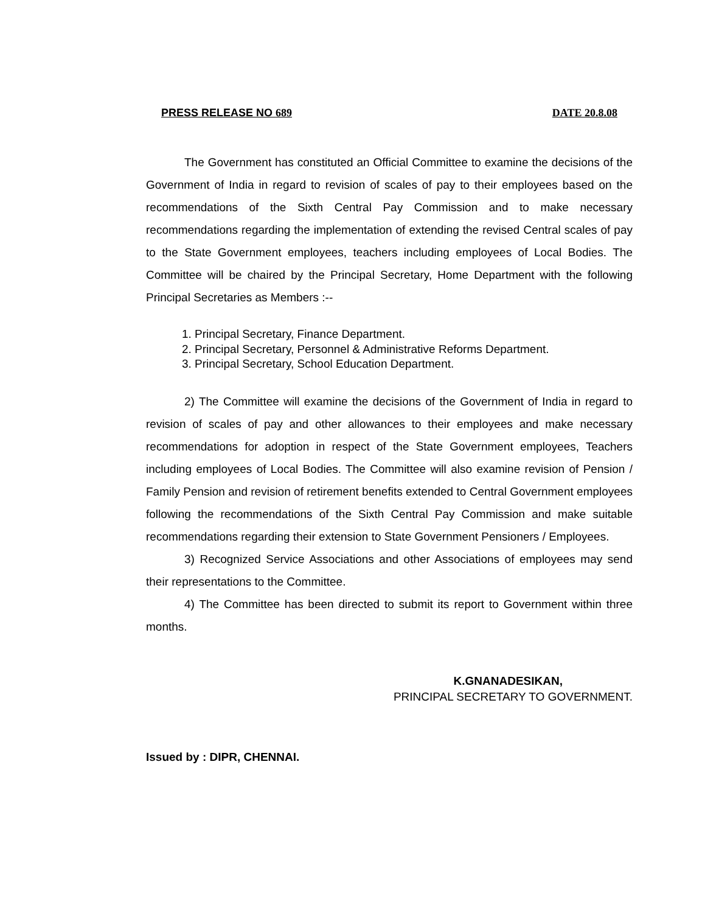PRESS RELEASE NO 689 DATE 20.8.08
The Government has constituted an Official Committee to examine the decisions of the Government of India in regard to revision of scales of pay to their employees based on the recommendations of the Sixth Central Pay Commission and to make necessary recommendations regarding the implementation of extending the revised Central scales of pay to the State Government employees, teachers including employees of Local Bodies. The Committee will be chaired by the Principal Secretary, Home Department with the following Principal Secretaries as Members :--
1. Principal Secretary, Finance Department.
2. Principal Secretary, Personnel & Administrative Reforms Department.
3. Principal Secretary, School Education Department.
2) The Committee will examine the decisions of the Government of India in regard to revision of scales of pay and other allowances to their employees and make necessary recommendations for adoption in respect of the State Government employees, Teachers including employees of Local Bodies. The Committee will also examine revision of Pension / Family Pension and revision of retirement benefits extended to Central Government employees following the recommendations of the Sixth Central Pay Commission and make suitable recommendations regarding their extension to State Government Pensioners / Employees.
3) Recognized Service Associations and other Associations of employees may send their representations to the Committee.
4) The Committee has been directed to submit its report to Government within three months.
K.GNANADESIKAN,
PRINCIPAL SECRETARY TO GOVERNMENT.
Issued by : DIPR, CHENNAI.